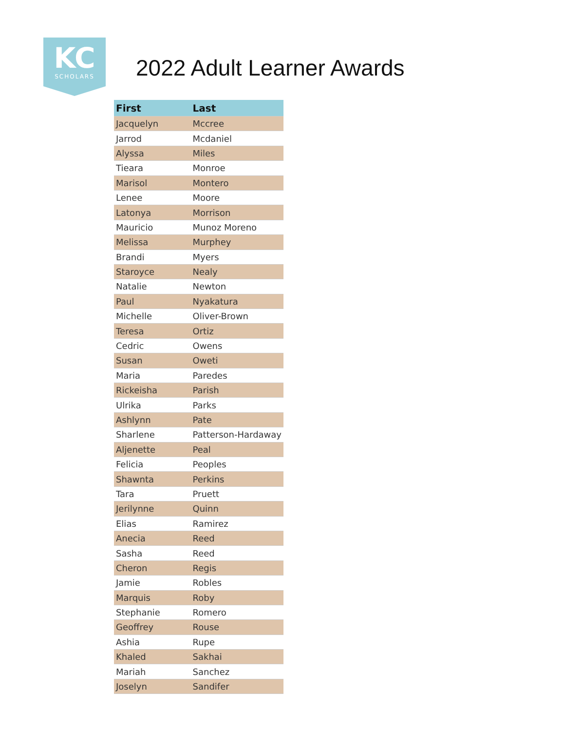KC
SCHOLARS
2022 Adult Learner Awards
| First | Last |
| --- | --- |
| Jacquelyn | Mccree |
| Jarrod | Mcdaniel |
| Alyssa | Miles |
| Tieara | Monroe |
| Marisol | Montero |
| Lenee | Moore |
| Latonya | Morrison |
| Mauricio | Munoz Moreno |
| Melissa | Murphey |
| Brandi | Myers |
| Staroyce | Nealy |
| Natalie | Newton |
| Paul | Nyakatura |
| Michelle | Oliver-Brown |
| Teresa | Ortiz |
| Cedric | Owens |
| Susan | Oweti |
| Maria | Paredes |
| Rickeisha | Parish |
| Ulrika | Parks |
| Ashlynn | Pate |
| Sharlene | Patterson-Hardaway |
| Aljenette | Peal |
| Felicia | Peoples |
| Shawnta | Perkins |
| Tara | Pruett |
| Jerilynne | Quinn |
| Elias | Ramirez |
| Anecia | Reed |
| Sasha | Reed |
| Cheron | Regis |
| Jamie | Robles |
| Marquis | Roby |
| Stephanie | Romero |
| Geoffrey | Rouse |
| Ashia | Rupe |
| Khaled | Sakhai |
| Mariah | Sanchez |
| Joselyn | Sandifer |